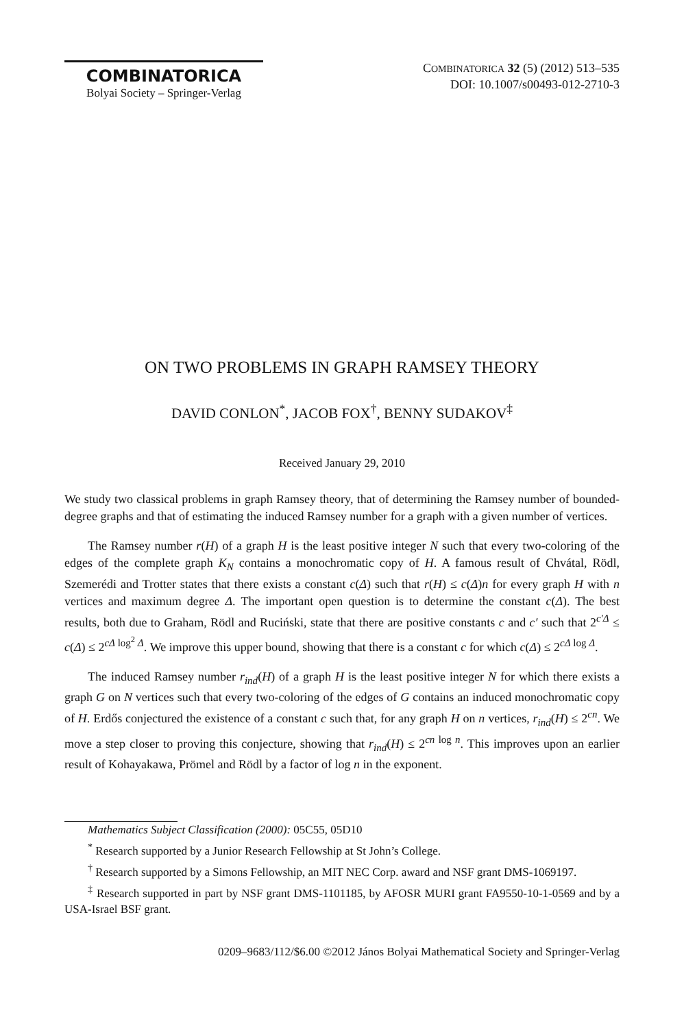COMBINATORICA
Bolyai Society – Springer-Verlag
COMBINATORICA 32 (5) (2012) 513–535
DOI: 10.1007/s00493-012-2710-3
ON TWO PROBLEMS IN GRAPH RAMSEY THEORY
DAVID CONLON<sup>*</sup>, JACOB FOX<sup>†</sup>, BENNY SUDAKOV<sup>‡</sup>
Received January 29, 2010
We study two classical problems in graph Ramsey theory, that of determining the Ramsey number of bounded-degree graphs and that of estimating the induced Ramsey number for a graph with a given number of vertices.
The Ramsey number r(H) of a graph H is the least positive integer N such that every two-coloring of the edges of the complete graph K<sub>N</sub> contains a monochromatic copy of H. A famous result of Chvátal, Rödl, Szemerédi and Trotter states that there exists a constant c(Δ) such that r(H) ≤ c(Δ)n for every graph H with n vertices and maximum degree Δ. The important open question is to determine the constant c(Δ). The best results, both due to Graham, Rödl and Ruciński, state that there are positive constants c and c′ such that 2<sup>c′Δ</sup> ≤ c(Δ) ≤ 2<sup>cΔ log<sup>2</sup> Δ</sup>. We improve this upper bound, showing that there is a constant c for which c(Δ) ≤ 2<sup>cΔ log Δ</sup>.
The induced Ramsey number r<sub>ind</sub>(H) of a graph H is the least positive integer N for which there exists a graph G on N vertices such that every two-coloring of the edges of G contains an induced monochromatic copy of H. Erdős conjectured the existence of a constant c such that, for any graph H on n vertices, r<sub>ind</sub>(H) ≤ 2<sup>cn</sup>. We move a step closer to proving this conjecture, showing that r<sub>ind</sub>(H) ≤ 2<sup>cn log n</sup>. This improves upon an earlier result of Kohayakawa, Prömel and Rödl by a factor of log n in the exponent.
Mathematics Subject Classification (2000): 05C55, 05D10
<sup>*</sup> Research supported by a Junior Research Fellowship at St John’s College.
<sup>†</sup> Research supported by a Simons Fellowship, an MIT NEC Corp. award and NSF grant DMS-1069197.
<sup>‡</sup> Research supported in part by NSF grant DMS-1101185, by AFOSR MURI grant FA9550-10-1-0569 and by a USA-Israel BSF grant.
0209–9683/112/$6.00 ©2012 János Bolyai Mathematical Society and Springer-Verlag